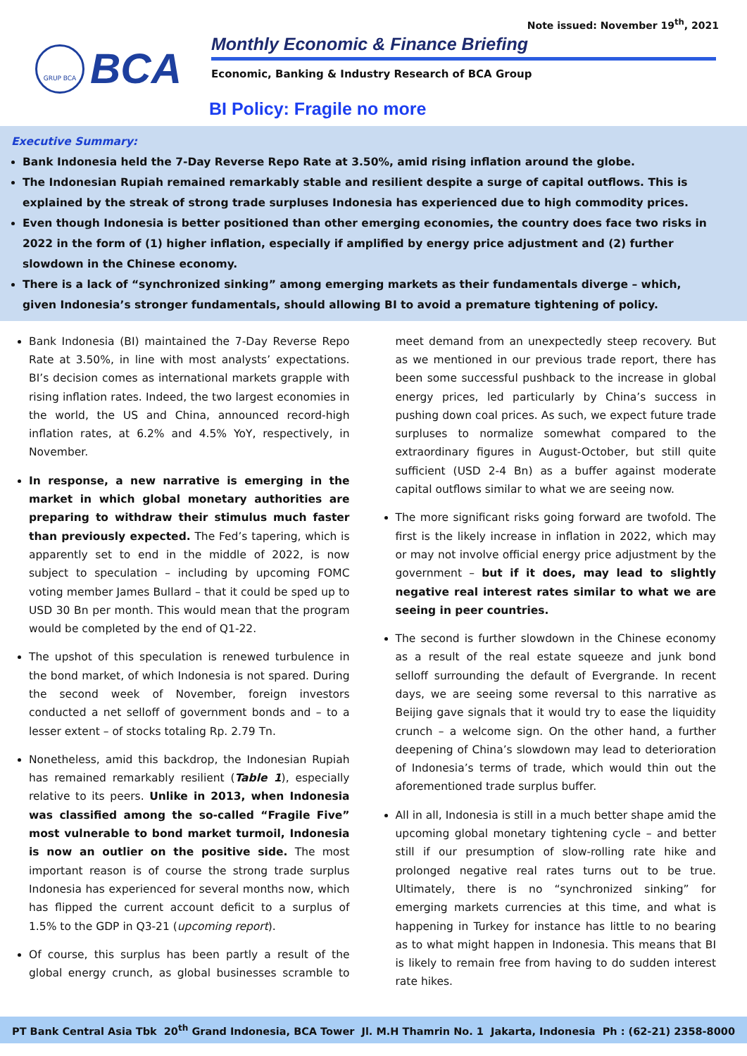Note issued: November 19<sup>th</sup>, 2021
GRUP BCA
BCA
Monthly Economic & Finance Briefing
Economic, Banking & Industry Research of BCA Group
BI Policy: Fragile no more
Executive Summary:
Bank Indonesia held the 7-Day Reverse Repo Rate at 3.50%, amid rising inflation around the globe.
The Indonesian Rupiah remained remarkably stable and resilient despite a surge of capital outflows. This is explained by the streak of strong trade surpluses Indonesia has experienced due to high commodity prices.
Even though Indonesia is better positioned than other emerging economies, the country does face two risks in 2022 in the form of (1) higher inflation, especially if amplified by energy price adjustment and (2) further slowdown in the Chinese economy.
There is a lack of “synchronized sinking” among emerging markets as their fundamentals diverge – which, given Indonesia’s stronger fundamentals, should allowing BI to avoid a premature tightening of policy.
Bank Indonesia (BI) maintained the 7-Day Reverse Repo Rate at 3.50%, in line with most analysts’ expectations. BI’s decision comes as international markets grapple with rising inflation rates. Indeed, the two largest economies in the world, the US and China, announced record-high inflation rates, at 6.2% and 4.5% YoY, respectively, in November.
In response, a new narrative is emerging in the market in which global monetary authorities are preparing to withdraw their stimulus much faster than previously expected. The Fed’s tapering, which is apparently set to end in the middle of 2022, is now subject to speculation – including by upcoming FOMC voting member James Bullard – that it could be sped up to USD 30 Bn per month. This would mean that the program would be completed by the end of Q1-22.
The upshot of this speculation is renewed turbulence in the bond market, of which Indonesia is not spared. During the second week of November, foreign investors conducted a net selloff of government bonds and – to a lesser extent – of stocks totaling Rp. 2.79 Tn.
Nonetheless, amid this backdrop, the Indonesian Rupiah has remained remarkably resilient (Table 1), especially relative to its peers. Unlike in 2013, when Indonesia was classified among the so-called “Fragile Five” most vulnerable to bond market turmoil, Indonesia is now an outlier on the positive side. The most important reason is of course the strong trade surplus Indonesia has experienced for several months now, which has flipped the current account deficit to a surplus of 1.5% to the GDP in Q3-21 (upcoming report).
Of course, this surplus has been partly a result of the global energy crunch, as global businesses scramble to meet demand from an unexpectedly steep recovery. But as we mentioned in our previous trade report, there has been some successful pushback to the increase in global energy prices, led particularly by China’s success in pushing down coal prices. As such, we expect future trade surpluses to normalize somewhat compared to the extraordinary figures in August-October, but still quite sufficient (USD 2-4 Bn) as a buffer against moderate capital outflows similar to what we are seeing now.
The more significant risks going forward are twofold. The first is the likely increase in inflation in 2022, which may or may not involve official energy price adjustment by the government – but if it does, may lead to slightly negative real interest rates similar to what we are seeing in peer countries.
The second is further slowdown in the Chinese economy as a result of the real estate squeeze and junk bond selloff surrounding the default of Evergrande. In recent days, we are seeing some reversal to this narrative as Beijing gave signals that it would try to ease the liquidity crunch – a welcome sign. On the other hand, a further deepening of China’s slowdown may lead to deterioration of Indonesia’s terms of trade, which would thin out the aforementioned trade surplus buffer.
All in all, Indonesia is still in a much better shape amid the upcoming global monetary tightening cycle – and better still if our presumption of slow-rolling rate hike and prolonged negative real rates turns out to be true. Ultimately, there is no “synchronized sinking” for emerging markets currencies at this time, and what is happening in Turkey for instance has little to no bearing as to what might happen in Indonesia. This means that BI is likely to remain free from having to do sudden interest rate hikes.
PT Bank Central Asia Tbk 20<sup>th</sup> Grand Indonesia, BCA Tower Jl. M.H Thamrin No. 1 Jakarta, Indonesia Ph : (62-21) 2358-8000